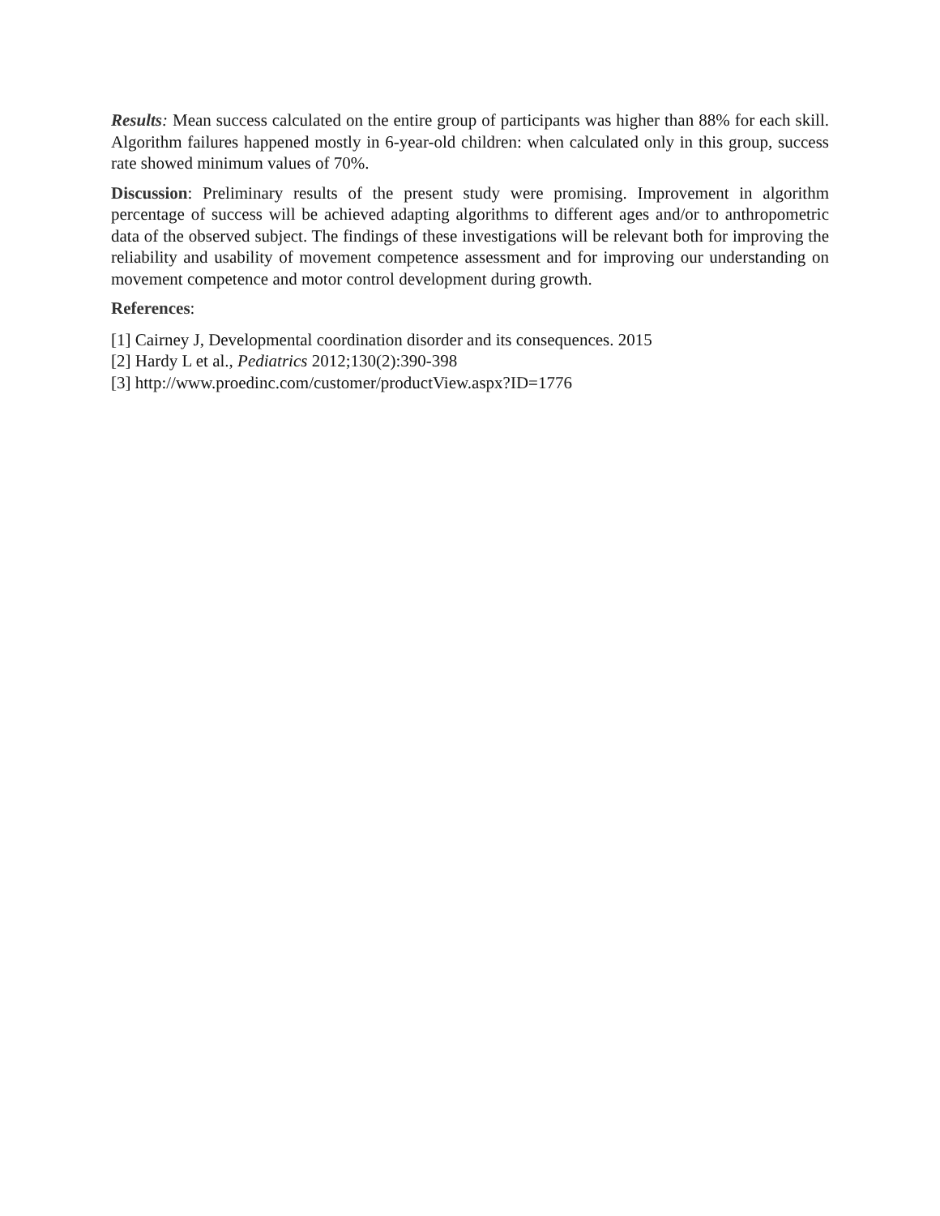Results: Mean success calculated on the entire group of participants was higher than 88% for each skill. Algorithm failures happened mostly in 6-year-old children: when calculated only in this group, success rate showed minimum values of 70%.
Discussion: Preliminary results of the present study were promising. Improvement in algorithm percentage of success will be achieved adapting algorithms to different ages and/or to anthropometric data of the observed subject. The findings of these investigations will be relevant both for improving the reliability and usability of movement competence assessment and for improving our understanding on movement competence and motor control development during growth.
References:
[1] Cairney J, Developmental coordination disorder and its consequences. 2015
[2] Hardy L et al., Pediatrics 2012;130(2):390-398
[3] http://www.proedinc.com/customer/productView.aspx?ID=1776